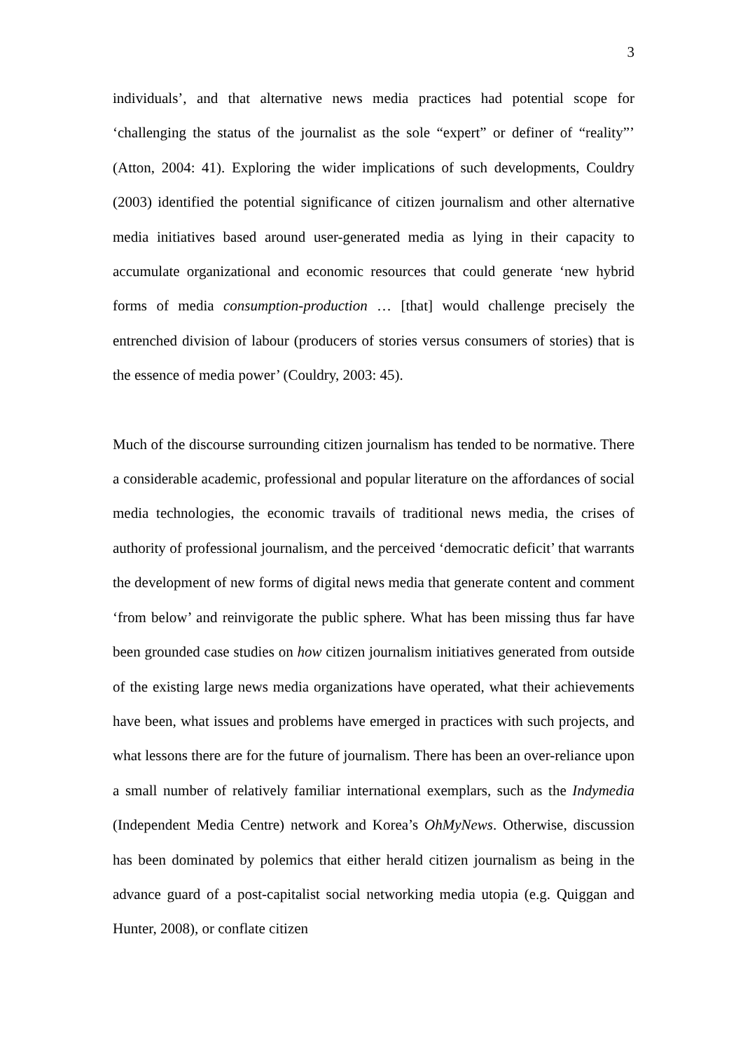3
individuals’, and that alternative news media practices had potential scope for ‘challenging the status of the journalist as the sole “expert” or definer of “reality”’ (Atton, 2004: 41). Exploring the wider implications of such developments, Couldry (2003) identified the potential significance of citizen journalism and other alternative media initiatives based around user-generated media as lying in their capacity to accumulate organizational and economic resources that could generate ‘new hybrid forms of media consumption-production … [that] would challenge precisely the entrenched division of labour (producers of stories versus consumers of stories) that is the essence of media power’ (Couldry, 2003: 45).
Much of the discourse surrounding citizen journalism has tended to be normative. There a considerable academic, professional and popular literature on the affordances of social media technologies, the economic travails of traditional news media, the crises of authority of professional journalism, and the perceived ‘democratic deficit’ that warrants the development of new forms of digital news media that generate content and comment ‘from below’ and reinvigorate the public sphere. What has been missing thus far have been grounded case studies on how citizen journalism initiatives generated from outside of the existing large news media organizations have operated, what their achievements have been, what issues and problems have emerged in practices with such projects, and what lessons there are for the future of journalism. There has been an over-reliance upon a small number of relatively familiar international exemplars, such as the Indymedia (Independent Media Centre) network and Korea’s OhMyNews. Otherwise, discussion has been dominated by polemics that either herald citizen journalism as being in the advance guard of a post-capitalist social networking media utopia (e.g. Quiggan and Hunter, 2008), or conflate citizen